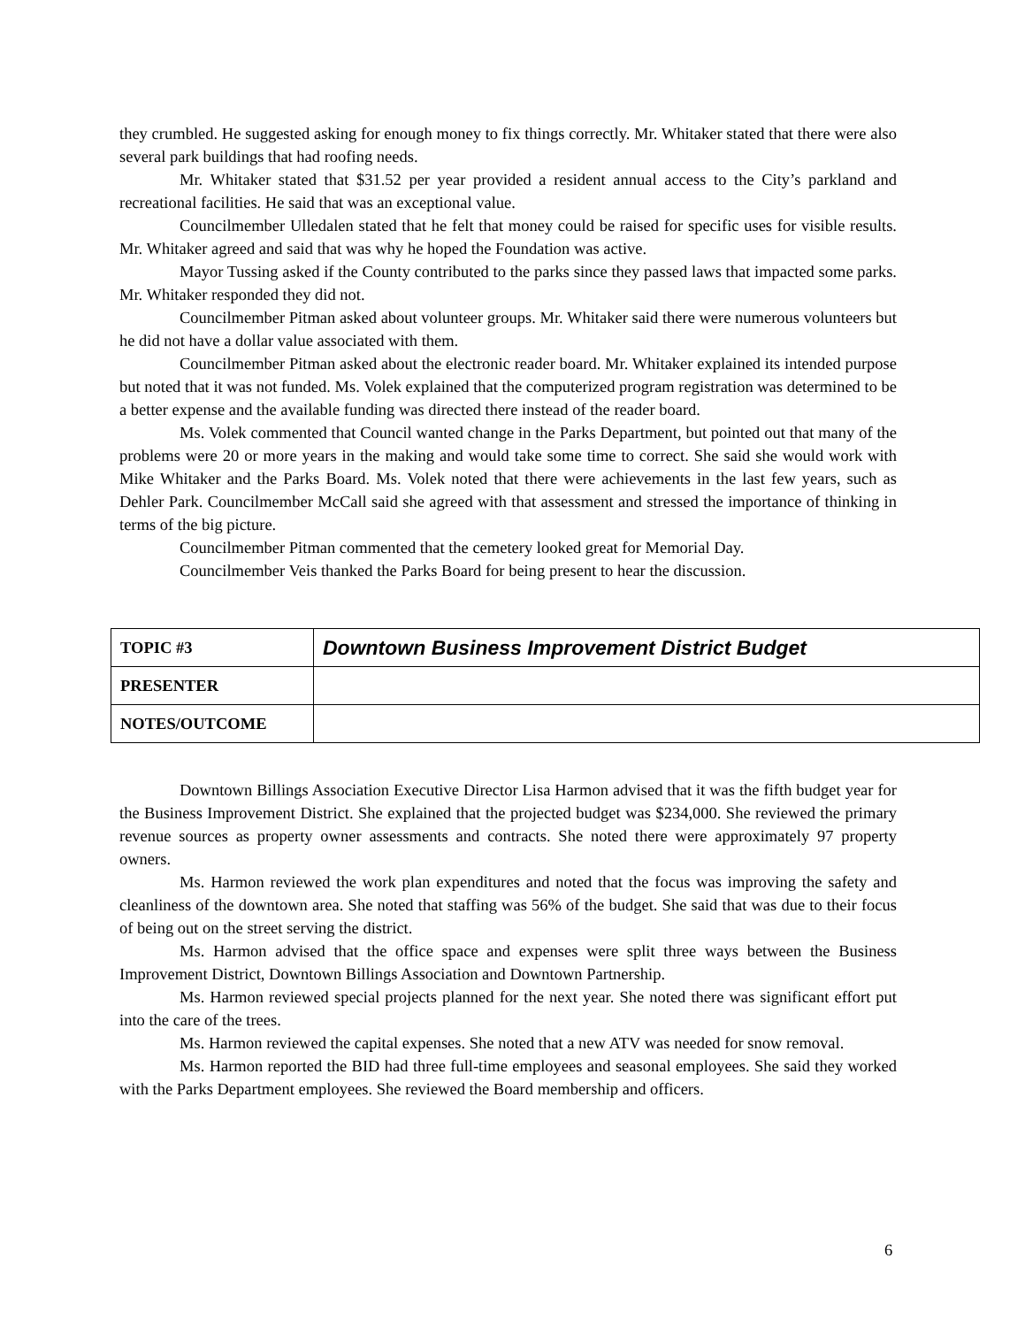they crumbled. He suggested asking for enough money to fix things correctly. Mr. Whitaker stated that there were also several park buildings that had roofing needs.
Mr. Whitaker stated that $31.52 per year provided a resident annual access to the City’s parkland and recreational facilities. He said that was an exceptional value.
Councilmember Ulledalen stated that he felt that money could be raised for specific uses for visible results. Mr. Whitaker agreed and said that was why he hoped the Foundation was active.
Mayor Tussing asked if the County contributed to the parks since they passed laws that impacted some parks. Mr. Whitaker responded they did not.
Councilmember Pitman asked about volunteer groups. Mr. Whitaker said there were numerous volunteers but he did not have a dollar value associated with them.
Councilmember Pitman asked about the electronic reader board. Mr. Whitaker explained its intended purpose but noted that it was not funded. Ms. Volek explained that the computerized program registration was determined to be a better expense and the available funding was directed there instead of the reader board.
Ms. Volek commented that Council wanted change in the Parks Department, but pointed out that many of the problems were 20 or more years in the making and would take some time to correct. She said she would work with Mike Whitaker and the Parks Board. Ms. Volek noted that there were achievements in the last few years, such as Dehler Park. Councilmember McCall said she agreed with that assessment and stressed the importance of thinking in terms of the big picture.
Councilmember Pitman commented that the cemetery looked great for Memorial Day.
Councilmember Veis thanked the Parks Board for being present to hear the discussion.
| TOPIC #3 | Downtown Business Improvement District Budget |
| PRESENTER | |
| NOTES/OUTCOME | |
Downtown Billings Association Executive Director Lisa Harmon advised that it was the fifth budget year for the Business Improvement District. She explained that the projected budget was $234,000. She reviewed the primary revenue sources as property owner assessments and contracts. She noted there were approximately 97 property owners.
Ms. Harmon reviewed the work plan expenditures and noted that the focus was improving the safety and cleanliness of the downtown area. She noted that staffing was 56% of the budget. She said that was due to their focus of being out on the street serving the district.
Ms. Harmon advised that the office space and expenses were split three ways between the Business Improvement District, Downtown Billings Association and Downtown Partnership.
Ms. Harmon reviewed special projects planned for the next year. She noted there was significant effort put into the care of the trees.
Ms. Harmon reviewed the capital expenses. She noted that a new ATV was needed for snow removal.
Ms. Harmon reported the BID had three full-time employees and seasonal employees. She said they worked with the Parks Department employees. She reviewed the Board membership and officers.
6